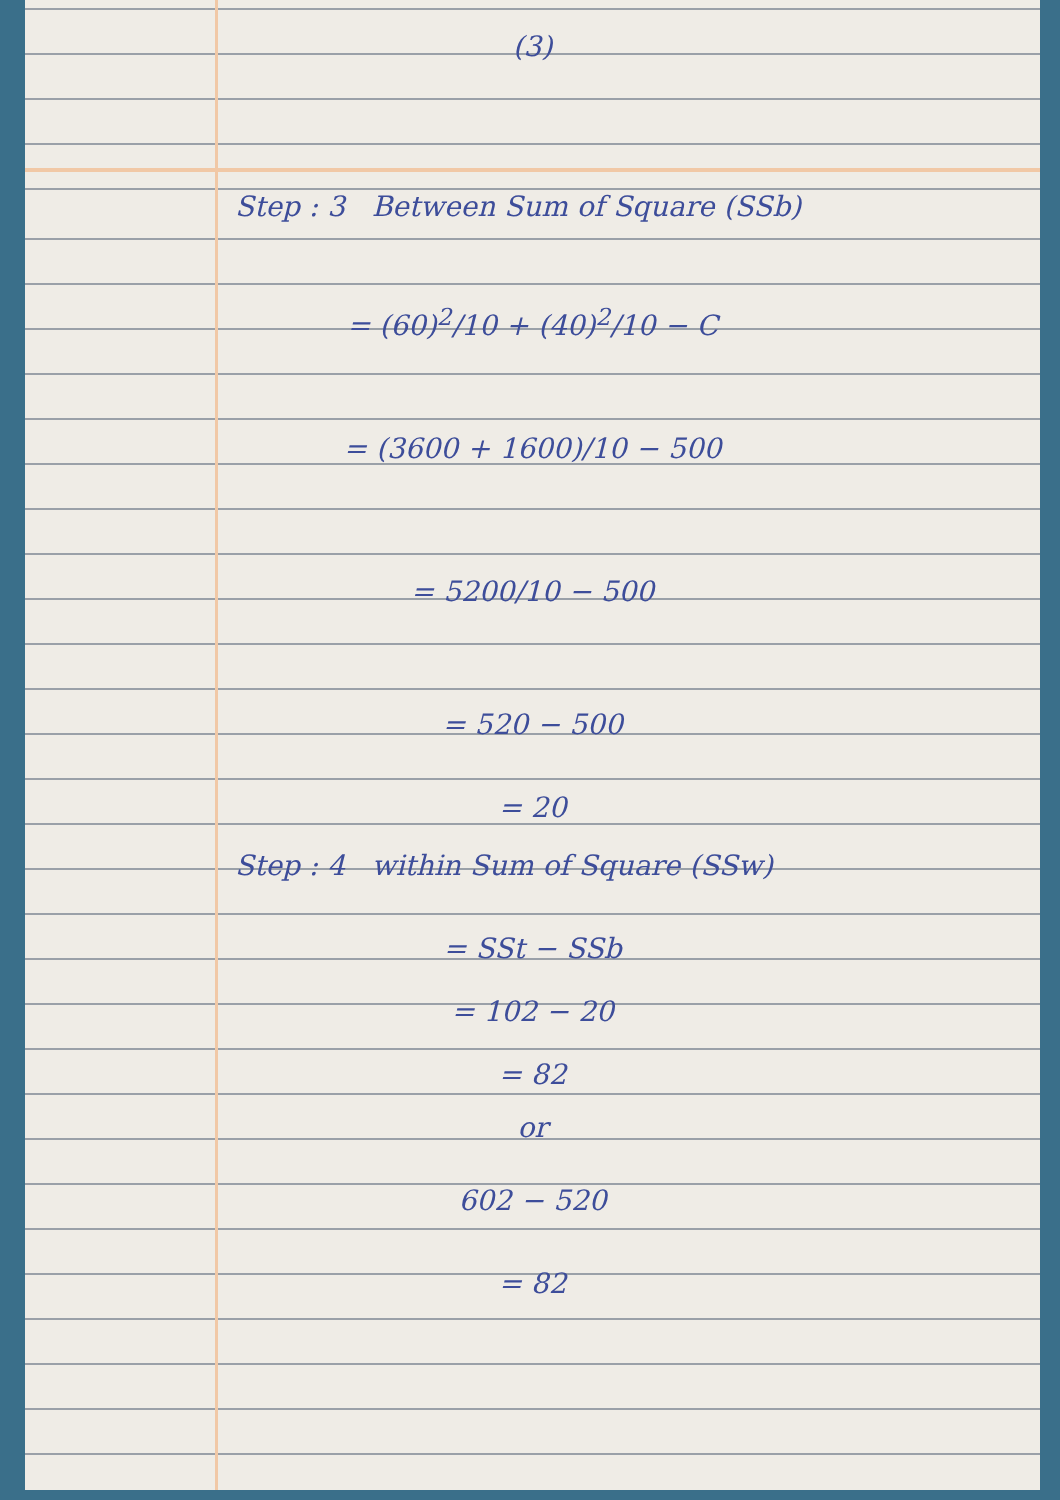(3)
Step : 3 Between Sum of Square (SSb)
= (60)<sup>2</sup>/10 + (40)<sup>2</sup>/10 − C
= (3600 + 1600)/10 − 500
= 5200/10 − 500
= 520 − 500
= 20
Step : 4 within Sum of Square (SSw)
= SSt − SSb
= 102 − 20
= 82
or
602 − 520
= 82